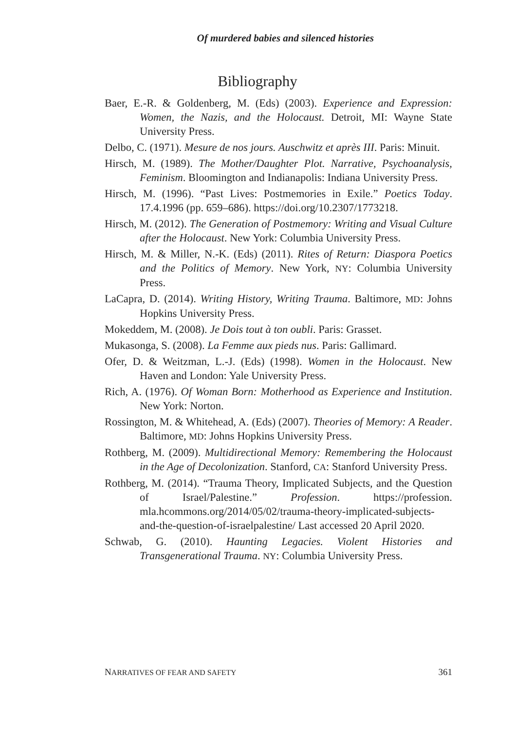Of murdered babies and silenced histories
Bibliography
Baer, E.-R. & Goldenberg, M. (Eds) (2003). Experience and Expression: Women, the Nazis, and the Holocaust. Detroit, MI: Wayne State University Press.
Delbo, C. (1971). Mesure de nos jours. Auschwitz et après III. Paris: Minuit.
Hirsch, M. (1989). The Mother/Daughter Plot. Narrative, Psychoanalysis, Feminism. Bloomington and Indianapolis: Indiana University Press.
Hirsch, M. (1996). “Past Lives: Postmemories in Exile.” Poetics Today. 17.4.1996 (pp. 659–686). https://doi.org/10.2307/1773218.
Hirsch, M. (2012). The Generation of Postmemory: Writing and Visual Culture after the Holocaust. New York: Columbia University Press.
Hirsch, M. & Miller, N.-K. (Eds) (2011). Rites of Return: Diaspora Poetics and the Politics of Memory. New York, NY: Columbia University Press.
LaCapra, D. (2014). Writing History, Writing Trauma. Baltimore, MD: Johns Hopkins University Press.
Mokeddem, M. (2008). Je Dois tout à ton oubli. Paris: Grasset.
Mukasonga, S. (2008). La Femme aux pieds nus. Paris: Gallimard.
Ofer, D. & Weitzman, L.-J. (Eds) (1998). Women in the Holocaust. New Haven and London: Yale University Press.
Rich, A. (1976). Of Woman Born: Motherhood as Experience and Institution. New York: Norton.
Rossington, M. & Whitehead, A. (Eds) (2007). Theories of Memory: A Reader. Baltimore, MD: Johns Hopkins University Press.
Rothberg, M. (2009). Multidirectional Memory: Remembering the Holocaust in the Age of Decolonization. Stanford, CA: Stanford University Press.
Rothberg, M. (2014). “Trauma Theory, Implicated Subjects, and the Question of Israel/Palestine.” Profession. https://profession. mla.hcommons.org/2014/05/02/trauma-theory-implicated-subjects-and-the-question-of-israelpalestine/ Last accessed 20 April 2020.
Schwab, G. (2010). Haunting Legacies. Violent Histories and Transgenerational Trauma. NY: Columbia University Press.
NARRATIVES OF FEAR AND SAFETY 361